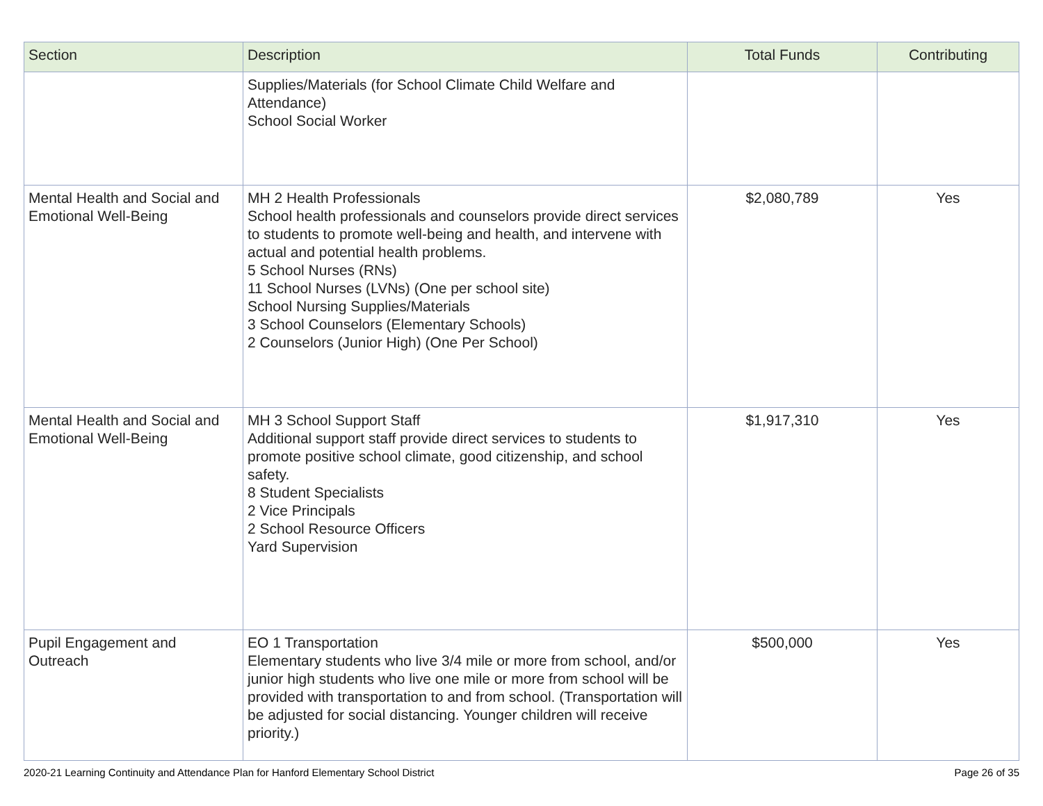| Section | Description | Total Funds | Contributing |
| --- | --- | --- | --- |
| | Supplies/Materials (for School Climate Child Welfare and Attendance) School Social Worker | | |
| Mental Health and Social and Emotional Well-Being | MH 2 Health Professionals School health professionals and counselors provide direct services to students to promote well-being and health, and intervene with actual and potential health problems. 5 School Nurses (RNs) 11 School Nurses (LVNs) (One per school site) School Nursing Supplies/Materials 3 School Counselors (Elementary Schools) 2 Counselors (Junior High) (One Per School) | $2,080,789 | Yes |
| Mental Health and Social and Emotional Well-Being | MH 3 School Support Staff Additional support staff provide direct services to students to promote positive school climate, good citizenship, and school safety. 8 Student Specialists 2 Vice Principals 2 School Resource Officers Yard Supervision | $1,917,310 | Yes |
| Pupil Engagement and Outreach | EO 1 Transportation Elementary students who live 3/4 mile or more from school, and/or junior high students who live one mile or more from school will be provided with transportation to and from school. (Transportation will be adjusted for social distancing. Younger children will receive priority.) | $500,000 | Yes |
2020-21 Learning Continuity and Attendance Plan for Hanford Elementary School District Page 26 of 35